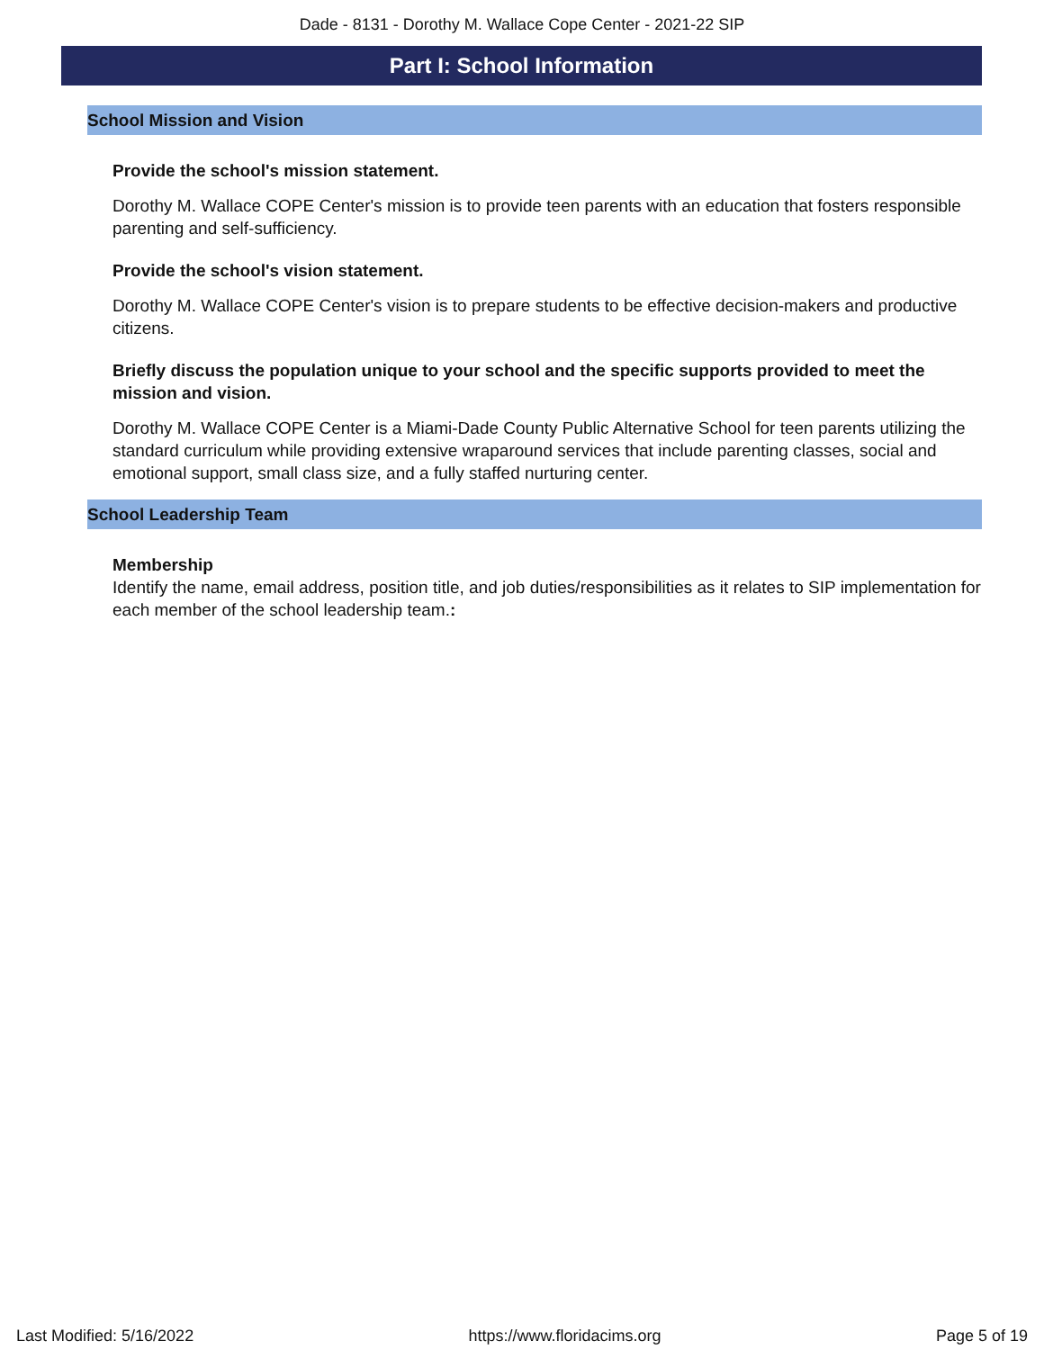Dade - 8131 - Dorothy M. Wallace Cope Center - 2021-22 SIP
Part I: School Information
School Mission and Vision
Provide the school's mission statement.
Dorothy M. Wallace COPE Center's mission is to provide teen parents with an education that fosters responsible parenting and self-sufficiency.
Provide the school's vision statement.
Dorothy M. Wallace COPE Center's vision is to prepare students to be effective decision-makers and productive citizens.
Briefly discuss the population unique to your school and the specific supports provided to meet the mission and vision.
Dorothy M. Wallace COPE Center is a Miami-Dade County Public Alternative School for teen parents utilizing the standard curriculum while providing extensive wraparound services that include parenting classes, social and emotional support, small class size, and a fully staffed nurturing center.
School Leadership Team
Membership
Identify the name, email address, position title, and job duties/responsibilities as it relates to SIP implementation for each member of the school leadership team.:
Last Modified: 5/16/2022 https://www.floridacims.org Page 5 of 19